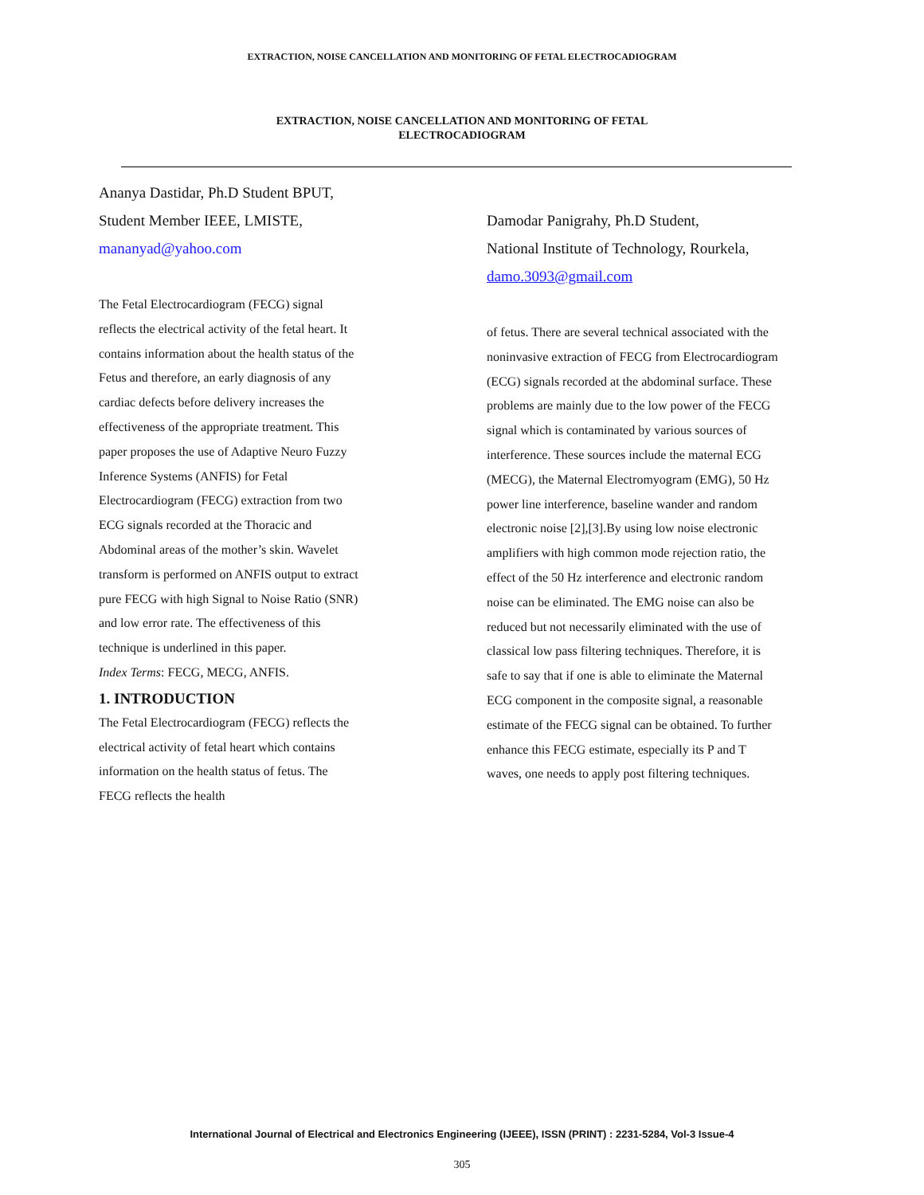EXTRACTION, NOISE CANCELLATION AND MONITORING OF FETAL ELECTROCADIOGRAM
EXTRACTION, NOISE CANCELLATION AND MONITORING OF FETAL
ELECTROCADIOGRAM
Ananya Dastidar, Ph.D Student BPUT,
Student Member IEEE, LMISTE,
mananyad@yahoo.com
The Fetal Electrocardiogram (FECG) signal reflects the electrical activity of the fetal heart. It contains information about the health status of the Fetus and therefore, an early diagnosis of any cardiac defects before delivery increases the effectiveness of the appropriate treatment. This paper proposes the use of Adaptive Neuro Fuzzy Inference Systems (ANFIS) for Fetal Electrocardiogram (FECG) extraction from two ECG signals recorded at the Thoracic and Abdominal areas of the mother’s skin. Wavelet transform is performed on ANFIS output to extract pure FECG with high Signal to Noise Ratio (SNR) and low error rate. The effectiveness of this technique is underlined in this paper.
Index Terms: FECG, MECG, ANFIS.
1. INTRODUCTION
The Fetal Electrocardiogram (FECG) reflects the electrical activity of fetal heart which contains information on the health status of fetus. The FECG reflects the health
Damodar Panigrahy, Ph.D Student,
National Institute of Technology, Rourkela,
damo.3093@gmail.com
of fetus. There are several technical associated with the noninvasive extraction of FECG from Electrocardiogram (ECG) signals recorded at the abdominal surface. These problems are mainly due to the low power of the FECG signal which is contaminated by various sources of interference. These sources include the maternal ECG (MECG), the Maternal Electromyogram (EMG), 50 Hz power line interference, baseline wander and random electronic noise [2],[3].By using low noise electronic amplifiers with high common mode rejection ratio, the effect of the 50 Hz interference and electronic random noise can be eliminated. The EMG noise can also be reduced but not necessarily eliminated with the use of classical low pass filtering techniques. Therefore, it is safe to say that if one is able to eliminate the Maternal ECG component in the composite signal, a reasonable estimate of the FECG signal can be obtained. To further enhance this FECG estimate, especially its P and T waves, one needs to apply post filtering techniques.
International Journal of Electrical and Electronics Engineering (IJEEE), ISSN (PRINT) : 2231-5284, Vol-3 Issue-4
305